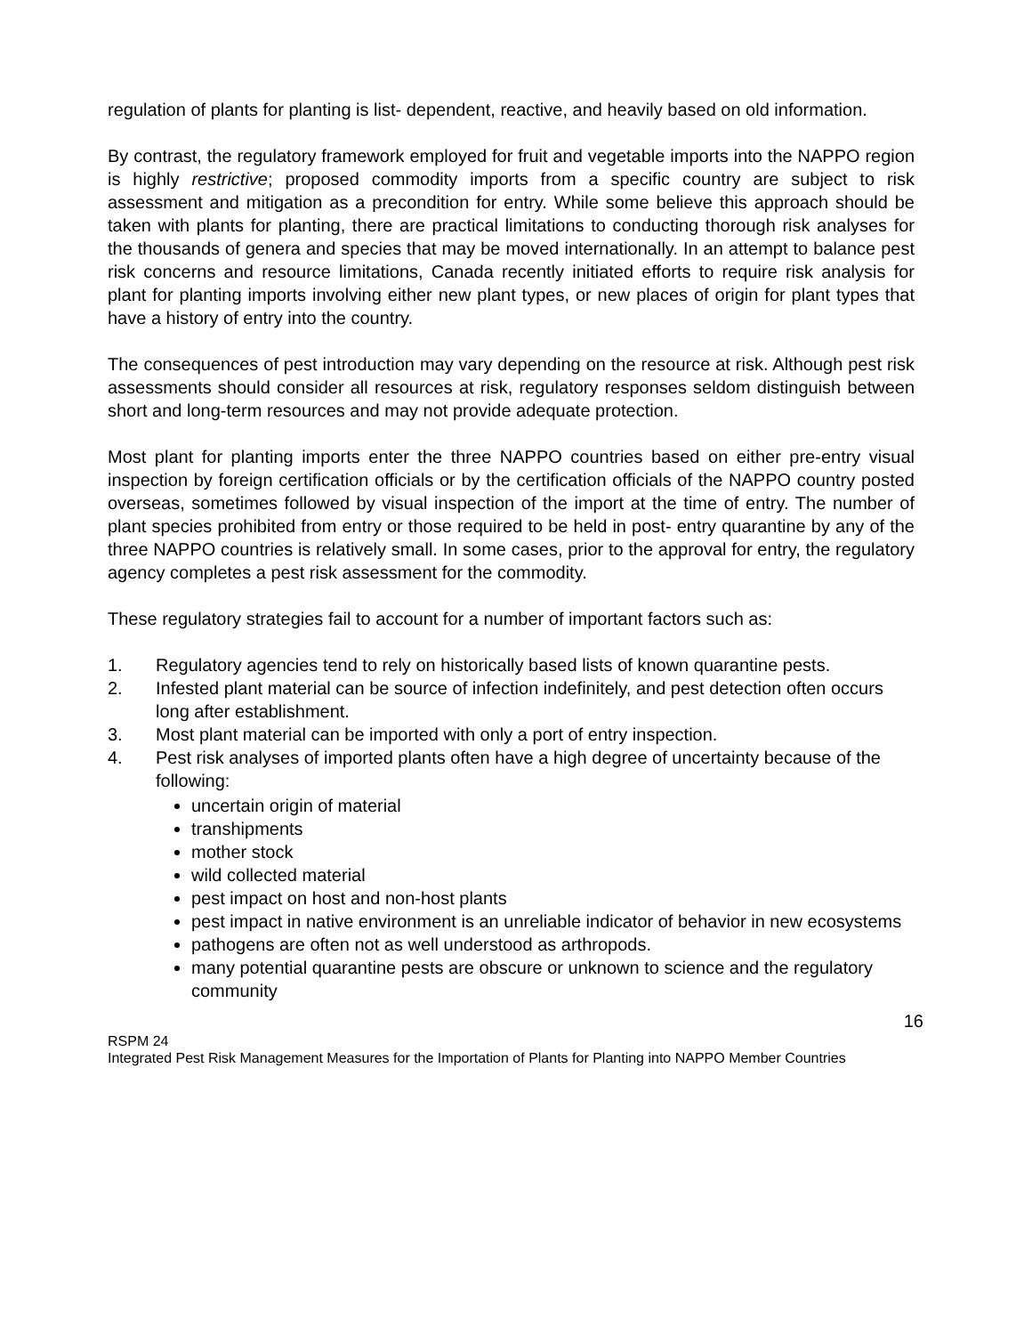regulation of plants for planting is list- dependent, reactive, and heavily based on old information.
By contrast, the regulatory framework employed for fruit and vegetable imports into the NAPPO region is highly restrictive; proposed commodity imports from a specific country are subject to risk assessment and mitigation as a precondition for entry. While some believe this approach should be taken with plants for planting, there are practical limitations to conducting thorough risk analyses for the thousands of genera and species that may be moved internationally. In an attempt to balance pest risk concerns and resource limitations, Canada recently initiated efforts to require risk analysis for plant for planting imports involving either new plant types, or new places of origin for plant types that have a history of entry into the country.
The consequences of pest introduction may vary depending on the resource at risk. Although pest risk assessments should consider all resources at risk, regulatory responses seldom distinguish between short and long-term resources and may not provide adequate protection.
Most plant for planting imports enter the three NAPPO countries based on either pre-entry visual inspection by foreign certification officials or by the certification officials of the NAPPO country posted overseas, sometimes followed by visual inspection of the import at the time of entry. The number of plant species prohibited from entry or those required to be held in post- entry quarantine by any of the three NAPPO countries is relatively small. In some cases, prior to the approval for entry, the regulatory agency completes a pest risk assessment for the commodity.
These regulatory strategies fail to account for a number of important factors such as:
1. Regulatory agencies tend to rely on historically based lists of known quarantine pests.
2. Infested plant material can be source of infection indefinitely, and pest detection often occurs long after establishment.
3. Most plant material can be imported with only a port of entry inspection.
4. Pest risk analyses of imported plants often have a high degree of uncertainty because of the following:
uncertain origin of material
transhipments
mother stock
wild collected material
pest impact on host and non-host plants
pest impact in native environment is an unreliable indicator of behavior in new ecosystems
pathogens are often not as well understood as arthropods.
many potential quarantine pests are obscure or unknown to science and the regulatory community
16
RSPM 24
Integrated Pest Risk Management Measures for the Importation of Plants for Planting into NAPPO Member Countries